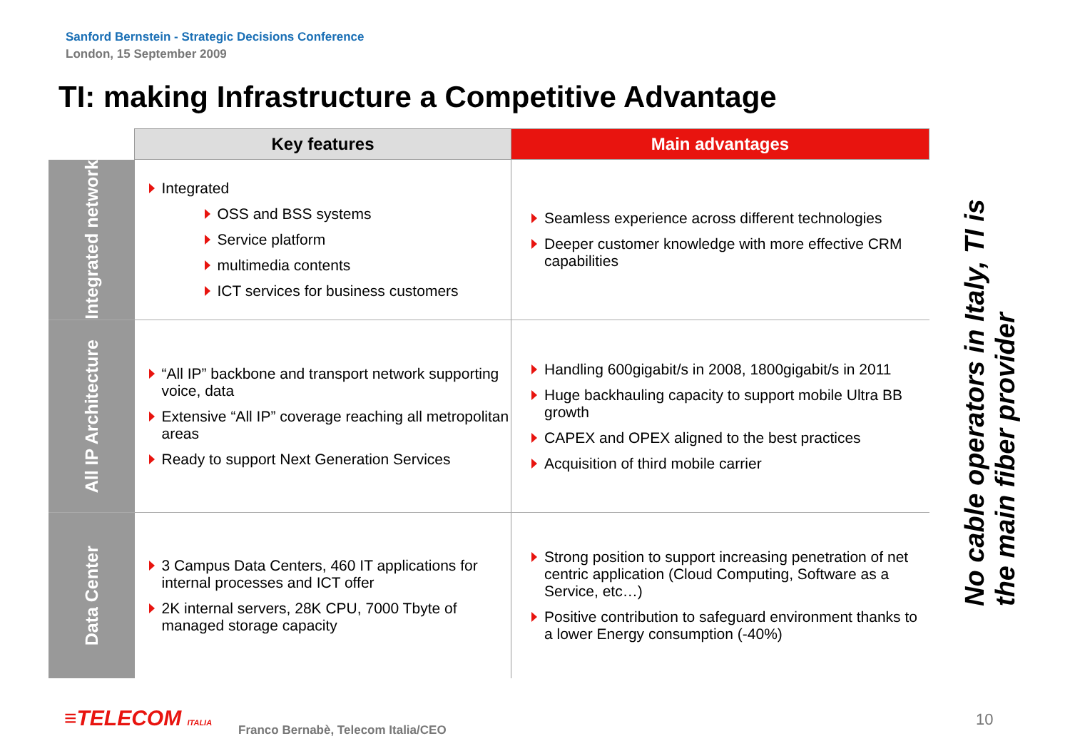Sanford Bernstein - Strategic Decisions Conference
London, 15 September 2009
TI: making Infrastructure a Competitive Advantage
| | Key features | Main advantages |
| --- | --- | --- |
| Integrated network | Integrated OSS and BSS systems Service platform multimedia contents ICT services for business customers | Seamless experience across different technologies Deeper customer knowledge with more effective CRM capabilities |
| All IP Architecture | “All IP” backbone and transport network supporting voice, data Extensive “All IP” coverage reaching all metropolitan areas Ready to support Next Generation Services | Handling 600gigabit/s in 2008, 1800gigabit/s in 2011 Huge backhauling capacity to support mobile Ultra BB growth CAPEX and OPEX aligned to the best practices Acquisition of third mobile carrier |
| Data Center | 3 Campus Data Centers, 460 IT applications for internal processes and ICT offer 2K internal servers, 28K CPU, 7000 Tbyte of managed storage capacity | Strong position to support increasing penetration of net centric application (Cloud Computing, Software as a Service, etc…) Positive contribution to safeguard environment thanks to a lower Energy consumption (-40%) |
No cable operators in Italy, TI is the main fiber provider
≡TELECOM ITALIA
Franco Bernabè, Telecom Italia/CEO
10